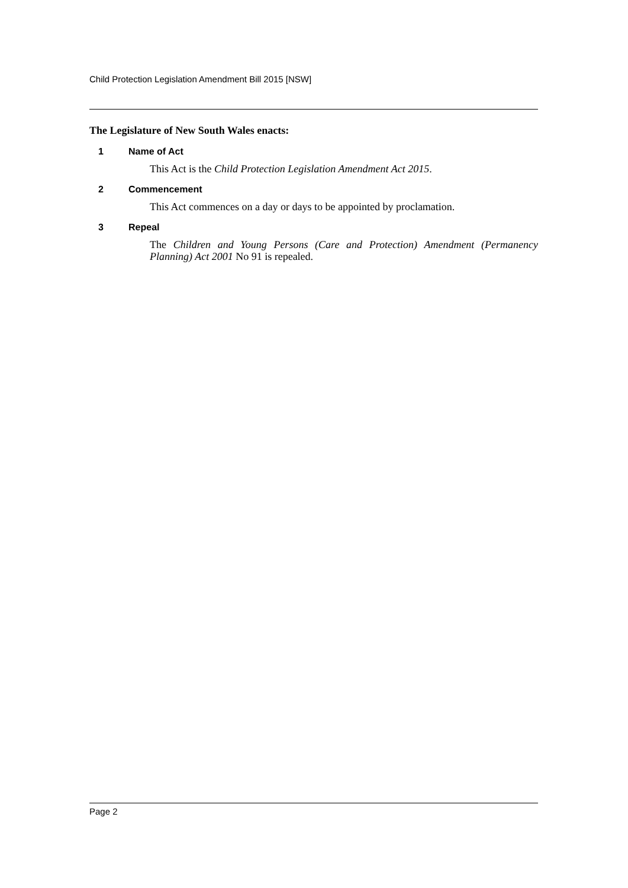Child Protection Legislation Amendment Bill 2015 [NSW]
The Legislature of New South Wales enacts:
1 Name of Act
This Act is the Child Protection Legislation Amendment Act 2015.
2 Commencement
This Act commences on a day or days to be appointed by proclamation.
3 Repeal
The Children and Young Persons (Care and Protection) Amendment (Permanency Planning) Act 2001 No 91 is repealed.
Page 2